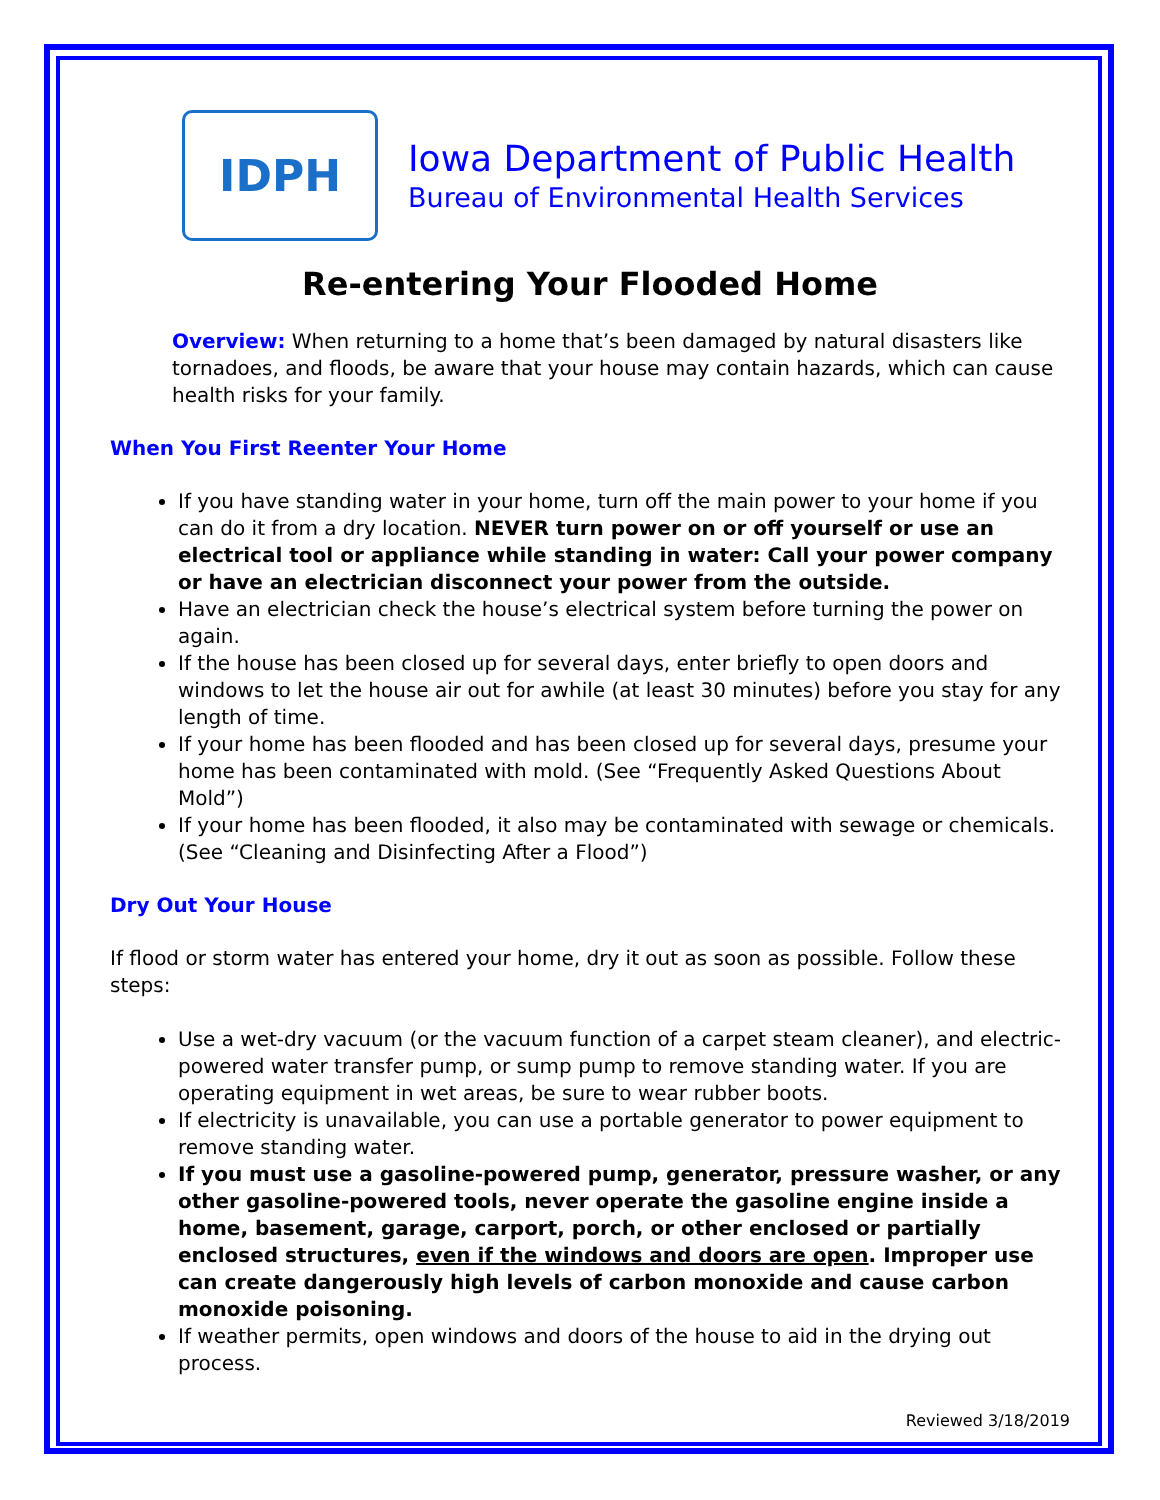IDPH
Iowa Department of Public Health
Bureau of Environmental Health Services
Re-entering Your Flooded Home
Overview: When returning to a home that’s been damaged by natural disasters like tornadoes, and floods, be aware that your house may contain hazards, which can cause health risks for your family.
When You First Reenter Your Home
If you have standing water in your home, turn off the main power to your home if you can do it from a dry location. NEVER turn power on or off yourself or use an electrical tool or appliance while standing in water: Call your power company or have an electrician disconnect your power from the outside.
Have an electrician check the house’s electrical system before turning the power on again.
If the house has been closed up for several days, enter briefly to open doors and windows to let the house air out for awhile (at least 30 minutes) before you stay for any length of time.
If your home has been flooded and has been closed up for several days, presume your home has been contaminated with mold. (See “Frequently Asked Questions About Mold”)
If your home has been flooded, it also may be contaminated with sewage or chemicals. (See “Cleaning and Disinfecting After a Flood”)
Dry Out Your House
If flood or storm water has entered your home, dry it out as soon as possible. Follow these steps:
Use a wet-dry vacuum (or the vacuum function of a carpet steam cleaner), and electric-powered water transfer pump, or sump pump to remove standing water. If you are operating equipment in wet areas, be sure to wear rubber boots.
If electricity is unavailable, you can use a portable generator to power equipment to remove standing water.
If you must use a gasoline-powered pump, generator, pressure washer, or any other gasoline-powered tools, never operate the gasoline engine inside a home, basement, garage, carport, porch, or other enclosed or partially enclosed structures, even if the windows and doors are open. Improper use can create dangerously high levels of carbon monoxide and cause carbon monoxide poisoning.
If weather permits, open windows and doors of the house to aid in the drying out process.
Reviewed 3/18/2019